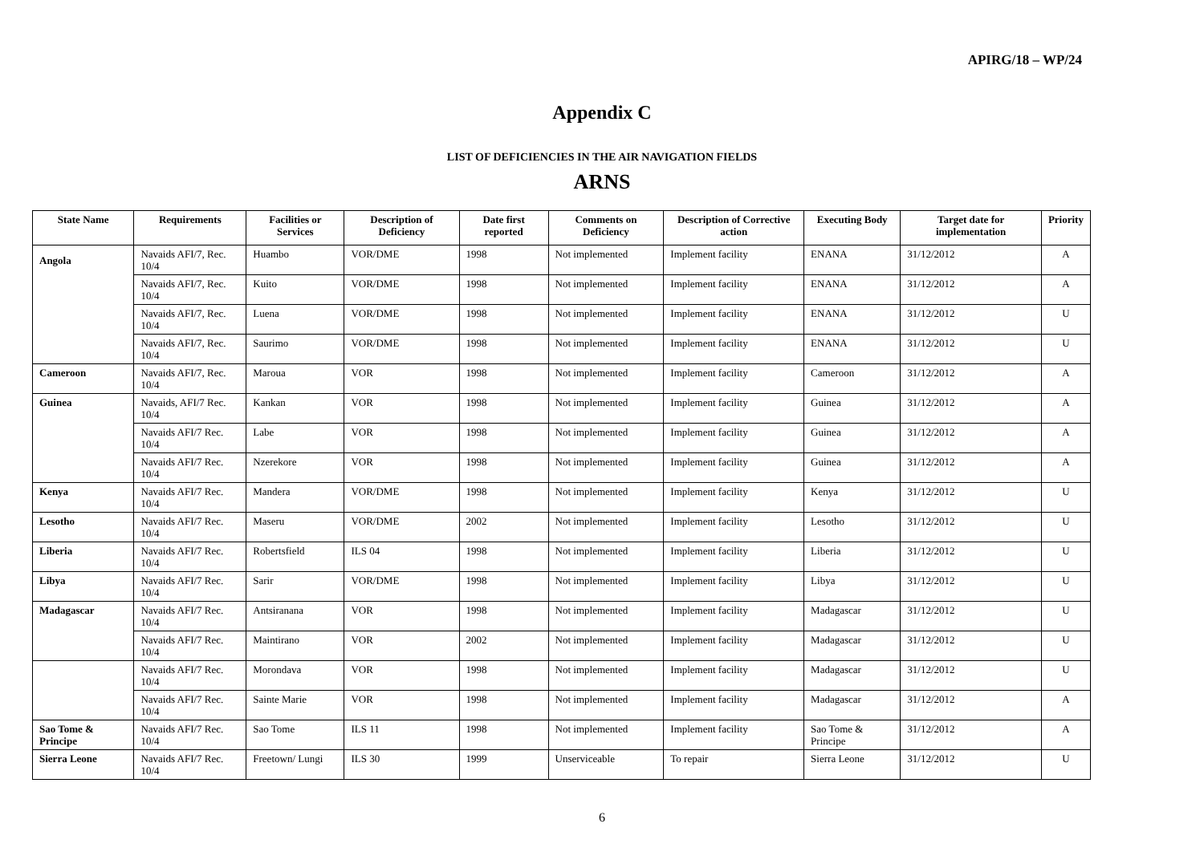APIRG/18 – WP/24
Appendix C
LIST OF DEFICIENCIES IN THE AIR NAVIGATION FIELDS
ARNS
| State Name | Requirements | Facilities or Services | Description of Deficiency | Date first reported | Comments on Deficiency | Description of Corrective action | Executing Body | Target date for implementation | Priority |
| --- | --- | --- | --- | --- | --- | --- | --- | --- | --- |
| Angola | Navaids AFI/7, Rec. 10/4 | Huambo | VOR/DME | 1998 | Not implemented | Implement facility | ENANA | 31/12/2012 | A |
| | Navaids AFI/7, Rec. 10/4 | Kuito | VOR/DME | 1998 | Not implemented | Implement facility | ENANA | 31/12/2012 | A |
| | Navaids AFI/7, Rec. 10/4 | Luena | VOR/DME | 1998 | Not implemented | Implement facility | ENANA | 31/12/2012 | U |
| | Navaids AFI/7, Rec. 10/4 | Saurimo | VOR/DME | 1998 | Not implemented | Implement facility | ENANA | 31/12/2012 | U |
| Cameroon | Navaids AFI/7, Rec. 10/4 | Maroua | VOR | 1998 | Not implemented | Implement facility | Cameroon | 31/12/2012 | A |
| Guinea | Navaids, AFI/7 Rec. 10/4 | Kankan | VOR | 1998 | Not implemented | Implement facility | Guinea | 31/12/2012 | A |
| | Navaids AFI/7 Rec. 10/4 | Labe | VOR | 1998 | Not implemented | Implement facility | Guinea | 31/12/2012 | A |
| | Navaids AFI/7 Rec. 10/4 | Nzerekore | VOR | 1998 | Not implemented | Implement facility | Guinea | 31/12/2012 | A |
| Kenya | Navaids AFI/7 Rec. 10/4 | Mandera | VOR/DME | 1998 | Not implemented | Implement facility | Kenya | 31/12/2012 | U |
| Lesotho | Navaids AFI/7 Rec. 10/4 | Maseru | VOR/DME | 2002 | Not implemented | Implement facility | Lesotho | 31/12/2012 | U |
| Liberia | Navaids AFI/7 Rec. 10/4 | Robertsfield | ILS 04 | 1998 | Not implemented | Implement facility | Liberia | 31/12/2012 | U |
| Libya | Navaids AFI/7 Rec. 10/4 | Sarir | VOR/DME | 1998 | Not implemented | Implement facility | Libya | 31/12/2012 | U |
| Madagascar | Navaids AFI/7 Rec. 10/4 | Antsiranana | VOR | 1998 | Not implemented | Implement facility | Madagascar | 31/12/2012 | U |
| | Navaids AFI/7 Rec. 10/4 | Maintirano | VOR | 2002 | Not implemented | Implement facility | Madagascar | 31/12/2012 | U |
| | Navaids AFI/7 Rec. 10/4 | Morondava | VOR | 1998 | Not implemented | Implement facility | Madagascar | 31/12/2012 | U |
| | Navaids AFI/7 Rec. 10/4 | Sainte Marie | VOR | 1998 | Not implemented | Implement facility | Madagascar | 31/12/2012 | A |
| Sao Tome & Principe | Navaids AFI/7 Rec. 10/4 | Sao Tome | ILS 11 | 1998 | Not implemented | Implement facility | Sao Tome & Principe | 31/12/2012 | A |
| Sierra Leone | Navaids AFI/7 Rec. 10/4 | Freetown/ Lungi | ILS 30 | 1999 | Unserviceable | To repair | Sierra Leone | 31/12/2012 | U |
6